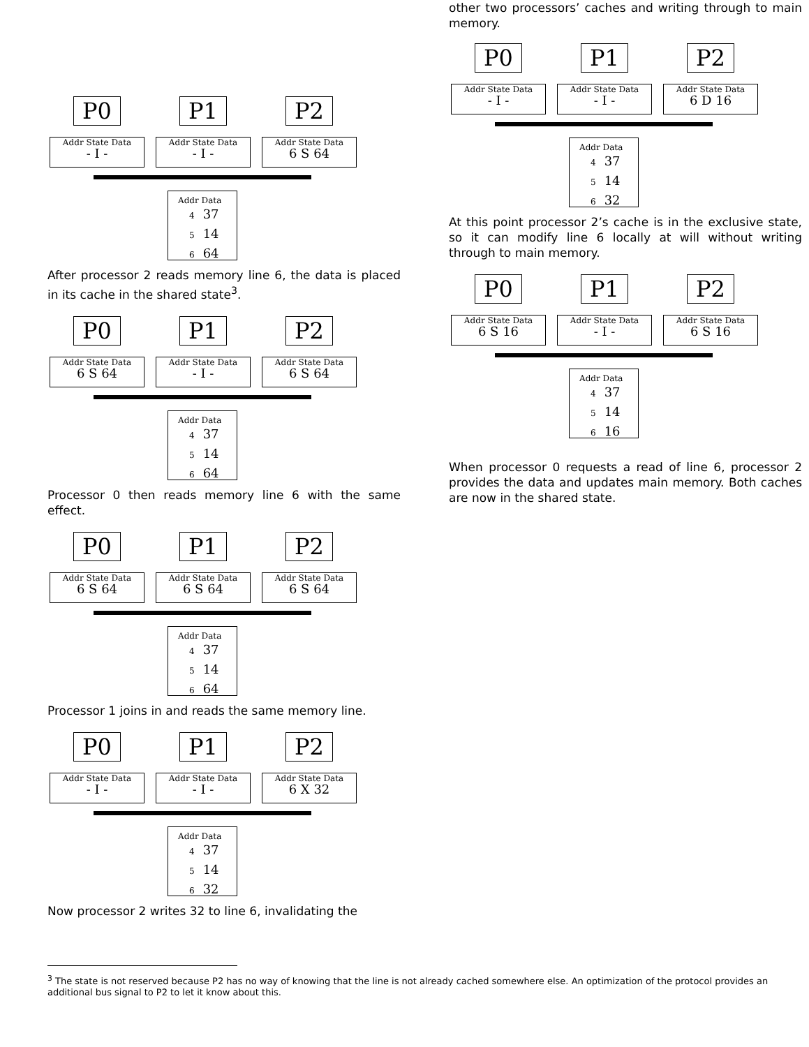P0 P1 P2
Addr State Data
- I -
Addr State Data
- I -
Addr State Data
6 S 64
Addr Data
4 37
5 14
6 64
After processor 2 reads memory line 6, the data is placed in its cache in the shared state<sup>3</sup>.
P0 P1 P2
Addr State Data
6 S 64
Addr State Data
- I -
Addr State Data
6 S 64
Addr Data
4 37
5 14
6 64
Processor 0 then reads memory line 6 with the same effect.
P0 P1 P2
Addr State Data
6 S 64
Addr State Data
6 S 64
Addr State Data
6 S 64
Addr Data
4 37
5 14
6 64
Processor 1 joins in and reads the same memory line.
P0 P1 P2
Addr State Data
- I -
Addr State Data
- I -
Addr State Data
6 X 32
Addr Data
4 37
5 14
6 32
Now processor 2 writes 32 to line 6, invalidating the
other two processors’ caches and writing through to main memory.
P0 P1 P2
Addr State Data
- I -
Addr State Data
- I -
Addr State Data
6 D 16
Addr Data
4 37
5 14
6 32
At this point processor 2’s cache is in the exclusive state, so it can modify line 6 locally at will without writing through to main memory.
P0 P1 P2
Addr State Data
6 S 16
Addr State Data
- I -
Addr State Data
6 S 16
Addr Data
4 37
5 14
6 16
When processor 0 requests a read of line 6, processor 2 provides the data and updates main memory. Both caches are now in the shared state.
<sup>3</sup> The state is not reserved because P2 has no way of knowing that the line is not already cached somewhere else. An optimization of the protocol provides an additional bus signal to P2 to let it know about this.